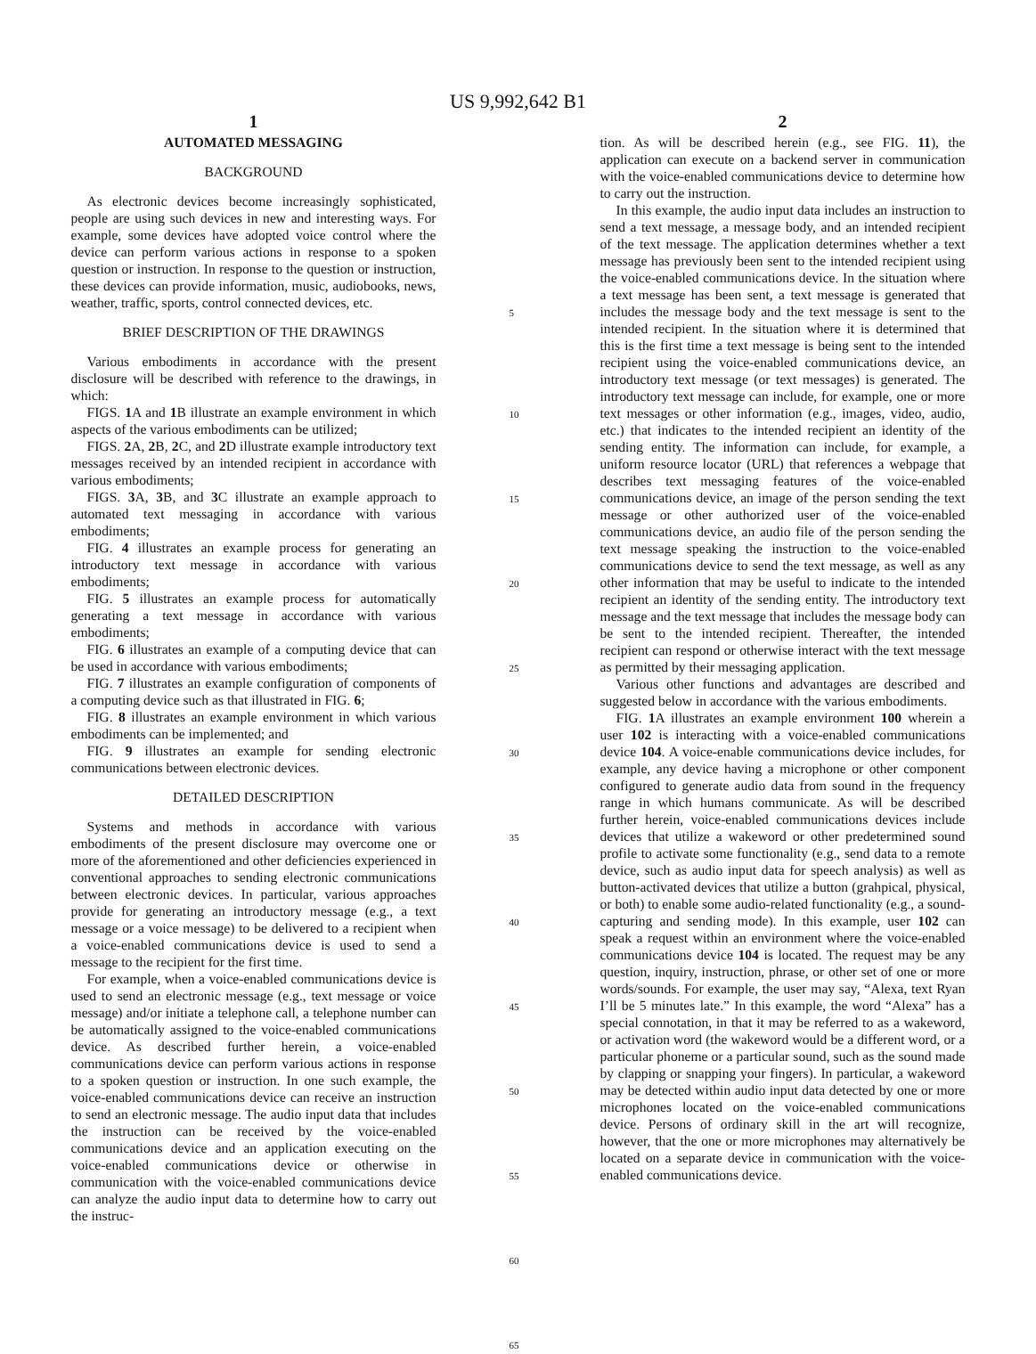US 9,992,642 B1
1
AUTOMATED MESSAGING
BACKGROUND
As electronic devices become increasingly sophisticated, people are using such devices in new and interesting ways. For example, some devices have adopted voice control where the device can perform various actions in response to a spoken question or instruction. In response to the question or instruction, these devices can provide information, music, audiobooks, news, weather, traffic, sports, control connected devices, etc.
BRIEF DESCRIPTION OF THE DRAWINGS
Various embodiments in accordance with the present disclosure will be described with reference to the drawings, in which:
FIGS. 1 A and 1 B illustrate an example environment in which aspects of the various embodiments can be utilized;
FIGS. 2 A, 2 B, 2 C, and 2 D illustrate example introductory text messages received by an intended recipient in accordance with various embodiments;
FIGS. 3 A, 3 B, and 3 C illustrate an example approach to automated text messaging in accordance with various embodiments;
FIG. 4 illustrates an example process for generating an introductory text message in accordance with various embodiments;
FIG. 5 illustrates an example process for automatically generating a text message in accordance with various embodiments;
FIG. 6 illustrates an example of a computing device that can be used in accordance with various embodiments;
FIG. 7 illustrates an example configuration of components of a computing device such as that illustrated in FIG. 6;
FIG. 8 illustrates an example environment in which various embodiments can be implemented; and
FIG. 9 illustrates an example for sending electronic communications between electronic devices.
DETAILED DESCRIPTION
Systems and methods in accordance with various embodiments of the present disclosure may overcome one or more of the aforementioned and other deficiencies experienced in conventional approaches to sending electronic communications between electronic devices. In particular, various approaches provide for generating an introductory message (e.g., a text message or a voice message) to be delivered to a recipient when a voice-enabled communications device is used to send a message to the recipient for the first time.
For example, when a voice-enabled communications device is used to send an electronic message (e.g., text message or voice message) and/or initiate a telephone call, a telephone number can be automatically assigned to the voice-enabled communications device. As described further herein, a voice-enabled communications device can perform various actions in response to a spoken question or instruction. In one such example, the voice-enabled communications device can receive an instruction to send an electronic message. The audio input data that includes the instruction can be received by the voice-enabled communications device and an application executing on the voice-enabled communications device or otherwise in communication with the voice-enabled communications device can analyze the audio input data to determine how to carry out the instruc-
5
10
15
20
25
30
35
40
45
50
55
60
65
2
tion. As will be described herein (e.g., see FIG. 11), the application can execute on a backend server in communication with the voice-enabled communications device to determine how to carry out the instruction.
In this example, the audio input data includes an instruction to send a text message, a message body, and an intended recipient of the text message. The application determines whether a text message has previously been sent to the intended recipient using the voice-enabled communications device. In the situation where a text message has been sent, a text message is generated that includes the message body and the text message is sent to the intended recipient. In the situation where it is determined that this is the first time a text message is being sent to the intended recipient using the voice-enabled communications device, an introductory text message (or text messages) is generated. The introductory text message can include, for example, one or more text messages or other information (e.g., images, video, audio, etc.) that indicates to the intended recipient an identity of the sending entity. The information can include, for example, a uniform resource locator (URL) that references a webpage that describes text messaging features of the voice-enabled communications device, an image of the person sending the text message or other authorized user of the voice-enabled communications device, an audio file of the person sending the text message speaking the instruction to the voice-enabled communications device to send the text message, as well as any other information that may be useful to indicate to the intended recipient an identity of the sending entity. The introductory text message and the text message that includes the message body can be sent to the intended recipient. Thereafter, the intended recipient can respond or otherwise interact with the text message as permitted by their messaging application.
Various other functions and advantages are described and suggested below in accordance with the various embodiments.
FIG. 1 A illustrates an example environment 100 wherein a user 102 is interacting with a voice-enabled communications device 104. A voice-enable communications device includes, for example, any device having a microphone or other component configured to generate audio data from sound in the frequency range in which humans communicate. As will be described further herein, voice-enabled communications devices include devices that utilize a wakeword or other predetermined sound profile to activate some functionality (e.g., send data to a remote device, such as audio input data for speech analysis) as well as button-activated devices that utilize a button (grahpical, physical, or both) to enable some audio-related functionality (e.g., a sound-capturing and sending mode). In this example, user 102 can speak a request within an environment where the voice-enabled communications device 104 is located. The request may be any question, inquiry, instruction, phrase, or other set of one or more words/sounds. For example, the user may say, “Alexa, text Ryan I’ll be 5 minutes late.” In this example, the word “Alexa” has a special connotation, in that it may be referred to as a wakeword, or activation word (the wakeword would be a different word, or a particular phoneme or a particular sound, such as the sound made by clapping or snapping your fingers). In particular, a wakeword may be detected within audio input data detected by one or more microphones located on the voice-enabled communications device. Persons of ordinary skill in the art will recognize, however, that the one or more microphones may alternatively be located on a separate device in communication with the voice-enabled communications device.